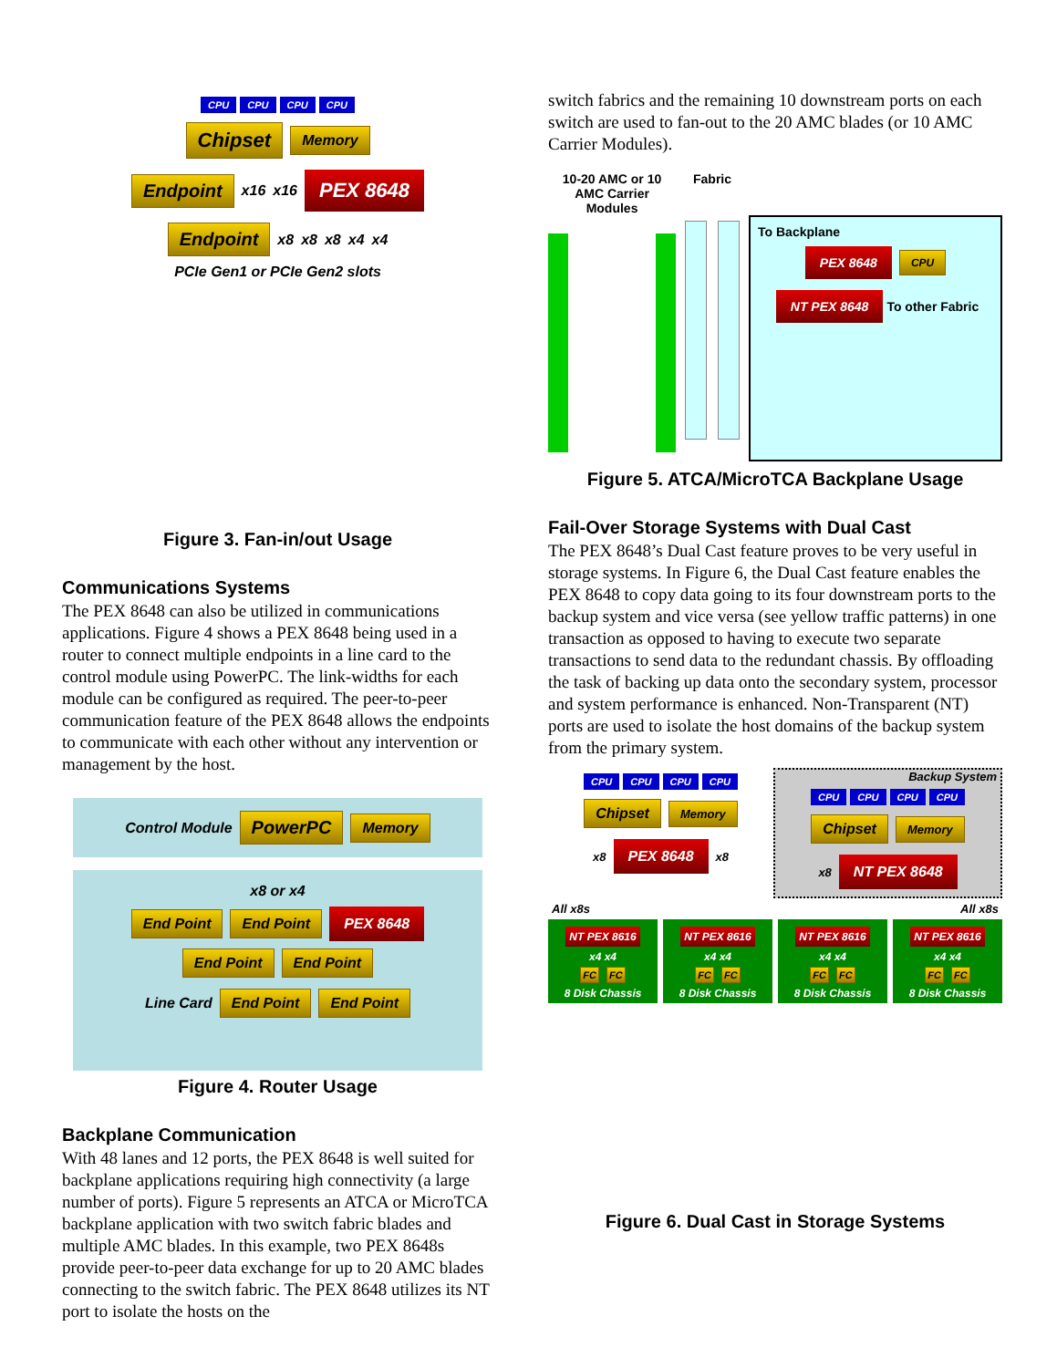CPU CPU CPU CPU
Chipset Memory
Endpoint x16 x16 PEX 8648
Endpoint x8 x8 x8 x4 x4
PCIe Gen1 or PCIe Gen2 slots
Figure 3. Fan-in/out Usage
Communications Systems
The PEX 8648 can also be utilized in communications applications. Figure 4 shows a PEX 8648 being used in a router to connect multiple endpoints in a line card to the control module using PowerPC. The link-widths for each module can be configured as required. The peer-to-peer communication feature of the PEX 8648 allows the endpoints to communicate with each other without any intervention or management by the host.
Control Module PowerPC Memory
x8 or x4
End Point End Point PEX 8648 End Point End Point
Line Card End Point End Point
Figure 4. Router Usage
Backplane Communication
With 48 lanes and 12 ports, the PEX 8648 is well suited for backplane applications requiring high connectivity (a large number of ports). Figure 5 represents an ATCA or MicroTCA backplane application with two switch fabric blades and multiple AMC blades. In this example, two PEX 8648s provide peer-to-peer data exchange for up to 20 AMC blades connecting to the switch fabric. The PEX 8648 utilizes its NT port to isolate the hosts on the
switch fabrics and the remaining 10 downstream ports on each switch are used to fan-out to the 20 AMC blades (or 10 AMC Carrier Modules).
10-20 AMC or 10 AMC Carrier Modules
Fabric
To Backplane
PEX 8648 CPU
NT PEX 8648 To other Fabric
Figure 5. ATCA/MicroTCA Backplane Usage
Fail-Over Storage Systems with Dual Cast
The PEX 8648’s Dual Cast feature proves to be very useful in storage systems. In Figure 6, the Dual Cast feature enables the PEX 8648 to copy data going to its four downstream ports to the backup system and vice versa (see yellow traffic patterns) in one transaction as opposed to having to execute two separate transactions to send data to the redundant chassis. By offloading the task of backing up data onto the secondary system, processor and system performance is enhanced. Non-Transparent (NT) ports are used to isolate the host domains of the backup system from the primary system.
CPU CPU CPU CPU
Chipset Memory
x8 PEX 8648 x8
Backup System
CPU CPU CPU CPU
Chipset Memory
x8 NT PEX 8648
All x8s All x8s
NT PEX 8616
x4 x4
FC FC
8 Disk Chassis
NT PEX 8616
x4 x4
FC FC
8 Disk Chassis
NT PEX 8616
x4 x4
FC FC
8 Disk Chassis
NT PEX 8616
x4 x4
FC FC
8 Disk Chassis
Figure 6. Dual Cast in Storage Systems